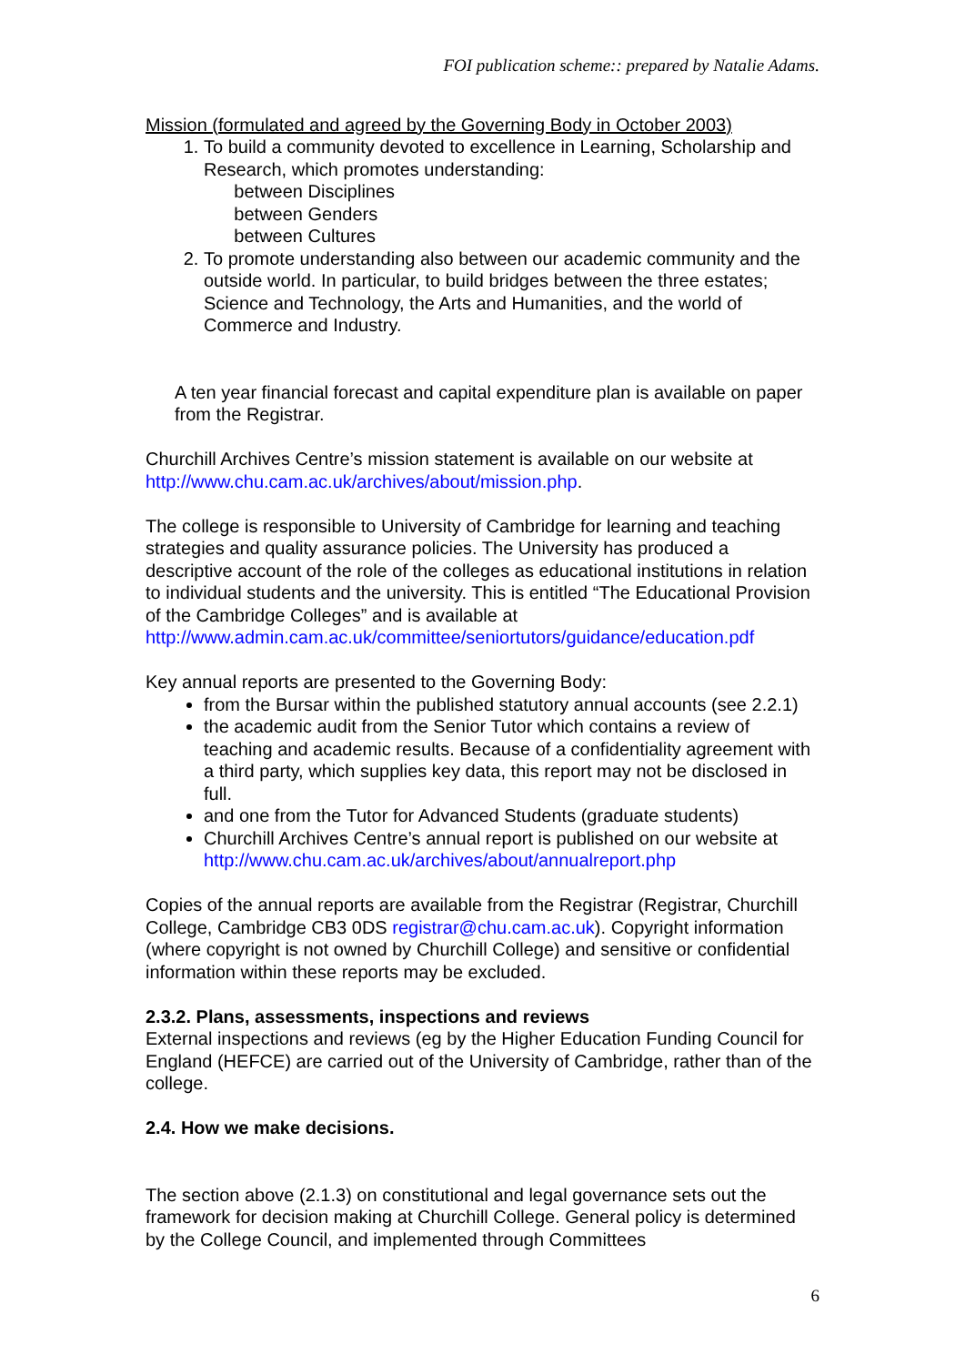FOI publication scheme:: prepared by Natalie Adams.
Mission (formulated and agreed by the Governing Body in October 2003)
1. To build a community devoted to excellence in Learning, Scholarship and Research, which promotes understanding:
between Disciplines
between Genders
between Cultures
2. To promote understanding also between our academic community and the outside world. In particular, to build bridges between the three estates; Science and Technology, the Arts and Humanities, and the world of Commerce and Industry.
A ten year financial forecast and capital expenditure plan is available on paper from the Registrar.
Churchill Archives Centre’s mission statement is available on our website at http://www.chu.cam.ac.uk/archives/about/mission.php.
The college is responsible to University of Cambridge for learning and teaching strategies and quality assurance policies. The University has produced a descriptive account of the role of the colleges as educational institutions in relation to individual students and the university. This is entitled “The Educational Provision of the Cambridge Colleges” and is available at http://www.admin.cam.ac.uk/committee/seniortutors/guidance/education.pdf
Key annual reports are presented to the Governing Body:
from the Bursar within the published statutory annual accounts (see 2.2.1)
the academic audit from the Senior Tutor which contains a review of teaching and academic results. Because of a confidentiality agreement with a third party, which supplies key data, this report may not be disclosed in full.
and one from the Tutor for Advanced Students (graduate students)
Churchill Archives Centre’s annual report is published on our website at http://www.chu.cam.ac.uk/archives/about/annualreport.php
Copies of the annual reports are available from the Registrar (Registrar, Churchill College, Cambridge CB3 0DS registrar@chu.cam.ac.uk). Copyright information (where copyright is not owned by Churchill College) and sensitive or confidential information within these reports may be excluded.
2.3.2. Plans, assessments, inspections and reviews
External inspections and reviews (eg by the Higher Education Funding Council for England (HEFCE) are carried out of the University of Cambridge, rather than of the college.
2.4. How we make decisions.
The section above (2.1.3) on constitutional and legal governance sets out the framework for decision making at Churchill College. General policy is determined by the College Council, and implemented through Committees
6